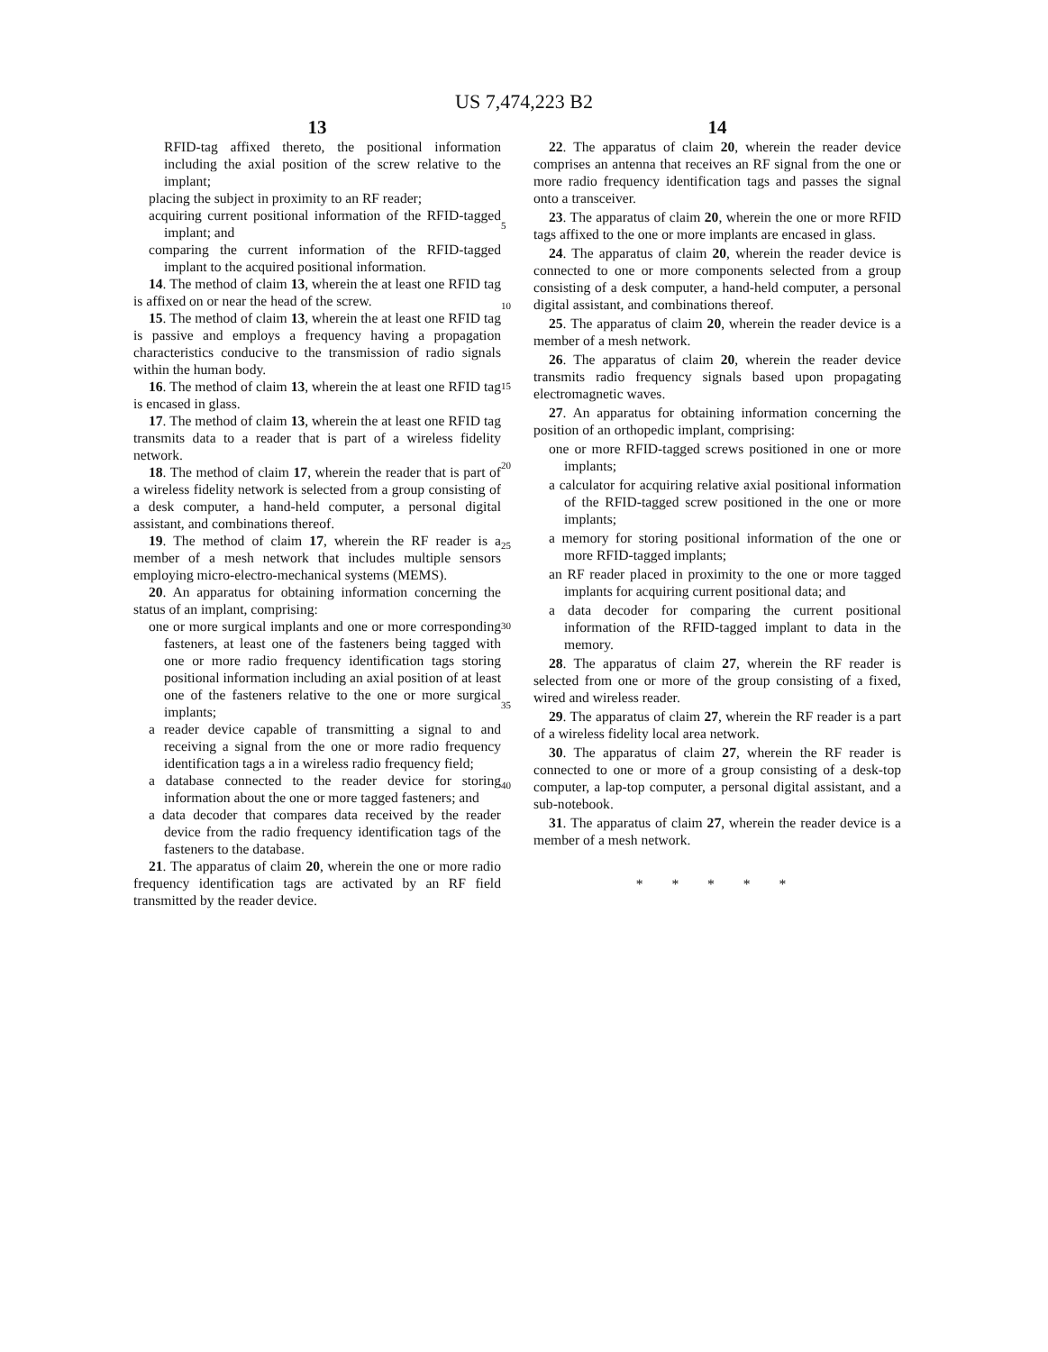US 7,474,223 B2
13
RFID-tag affixed thereto, the positional information including the axial position of the screw relative to the implant;
placing the subject in proximity to an RF reader;
acquiring current positional information of the RFID-tagged implant; and
comparing the current information of the RFID-tagged implant to the acquired positional information.
14. The method of claim 13, wherein the at least one RFID tag is affixed on or near the head of the screw.
15. The method of claim 13, wherein the at least one RFID tag is passive and employs a frequency having a propagation characteristics conducive to the transmission of radio signals within the human body.
16. The method of claim 13, wherein the at least one RFID tag is encased in glass.
17. The method of claim 13, wherein the at least one RFID tag transmits data to a reader that is part of a wireless fidelity network.
18. The method of claim 17, wherein the reader that is part of a wireless fidelity network is selected from a group consisting of a desk computer, a hand-held computer, a personal digital assistant, and combinations thereof.
19. The method of claim 17, wherein the RF reader is a member of a mesh network that includes multiple sensors employing micro-electro-mechanical systems (MEMS).
20. An apparatus for obtaining information concerning the status of an implant, comprising:
one or more surgical implants and one or more corresponding fasteners, at least one of the fasteners being tagged with one or more radio frequency identification tags storing positional information including an axial position of at least one of the fasteners relative to the one or more surgical implants;
a reader device capable of transmitting a signal to and receiving a signal from the one or more radio frequency identification tags a in a wireless radio frequency field;
a database connected to the reader device for storing information about the one or more tagged fasteners; and
a data decoder that compares data received by the reader device from the radio frequency identification tags of the fasteners to the database.
21. The apparatus of claim 20, wherein the one or more radio frequency identification tags are activated by an RF field transmitted by the reader device.
5
10
15
20
25
30
35
40
14
22. The apparatus of claim 20, wherein the reader device comprises an antenna that receives an RF signal from the one or more radio frequency identification tags and passes the signal onto a transceiver.
23. The apparatus of claim 20, wherein the one or more RFID tags affixed to the one or more implants are encased in glass.
24. The apparatus of claim 20, wherein the reader device is connected to one or more components selected from a group consisting of a desk computer, a hand-held computer, a personal digital assistant, and combinations thereof.
25. The apparatus of claim 20, wherein the reader device is a member of a mesh network.
26. The apparatus of claim 20, wherein the reader device transmits radio frequency signals based upon propagating electromagnetic waves.
27. An apparatus for obtaining information concerning the position of an orthopedic implant, comprising:
one or more RFID-tagged screws positioned in one or more implants;
a calculator for acquiring relative axial positional information of the RFID-tagged screw positioned in the one or more implants;
a memory for storing positional information of the one or more RFID-tagged implants;
an RF reader placed in proximity to the one or more tagged implants for acquiring current positional data; and
a data decoder for comparing the current positional information of the RFID-tagged implant to data in the memory.
28. The apparatus of claim 27, wherein the RF reader is selected from one or more of the group consisting of a fixed, wired and wireless reader.
29. The apparatus of claim 27, wherein the RF reader is a part of a wireless fidelity local area network.
30. The apparatus of claim 27, wherein the RF reader is connected to one or more of a group consisting of a desk-top computer, a lap-top computer, a personal digital assistant, and a sub-notebook.
31. The apparatus of claim 27, wherein the reader device is a member of a mesh network.
* * * * *